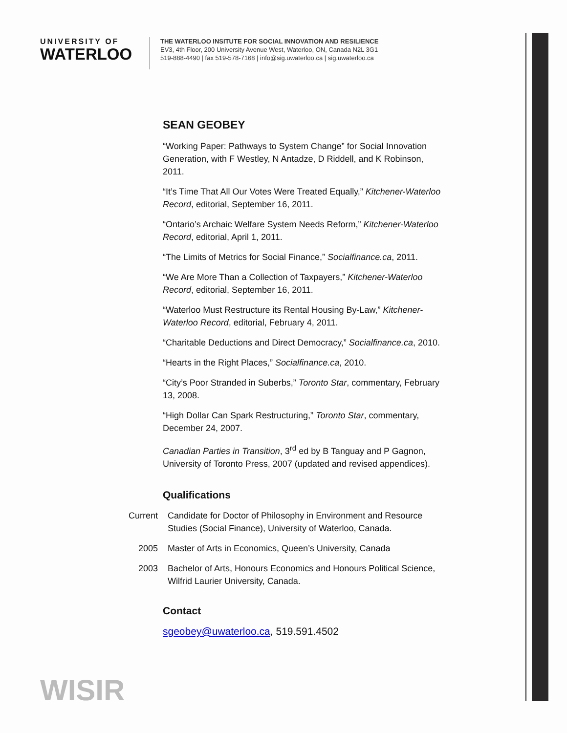UNIVERSITY OF
WATERLOO
THE WATERLOO INSITUTE FOR SOCIAL INNOVATION AND RESILIENCE
EV3, 4th Floor, 200 University Avenue West, Waterloo, ON, Canada N2L 3G1
519-888-4490 | fax 519-578-7168 | info@sig.uwaterloo.ca | sig.uwaterloo.ca
SEAN GEOBEY
“Working Paper: Pathways to System Change” for Social Innovation Generation, with F Westley, N Antadze, D Riddell, and K Robinson, 2011.
“It’s Time That All Our Votes Were Treated Equally,” Kitchener-Waterloo Record, editorial, September 16, 2011.
“Ontario’s Archaic Welfare System Needs Reform,” Kitchener-Waterloo Record, editorial, April 1, 2011.
“The Limits of Metrics for Social Finance,” Socialfinance.ca, 2011.
“We Are More Than a Collection of Taxpayers,” Kitchener-Waterloo Record, editorial, September 16, 2011.
“Waterloo Must Restructure its Rental Housing By-Law,” Kitchener-Waterloo Record, editorial, February 4, 2011.
“Charitable Deductions and Direct Democracy,” Socialfinance.ca, 2010.
“Hearts in the Right Places,” Socialfinance.ca, 2010.
“City’s Poor Stranded in Suberbs,” Toronto Star, commentary, February 13, 2008.
“High Dollar Can Spark Restructuring,” Toronto Star, commentary, December 24, 2007.
Canadian Parties in Transition, 3<sup>rd</sup> ed by B Tanguay and P Gagnon, University of Toronto Press, 2007 (updated and revised appendices).
Qualifications
| Current | Candidate for Doctor of Philosophy in Environment and Resource Studies (Social Finance), University of Waterloo, Canada. |
| 2005 | Master of Arts in Economics, Queen’s University, Canada |
| 2003 | Bachelor of Arts, Honours Economics and Honours Political Science, Wilfrid Laurier University, Canada. |
Contact
sgeobey@uwaterloo.ca, 519.591.4502
WISIR